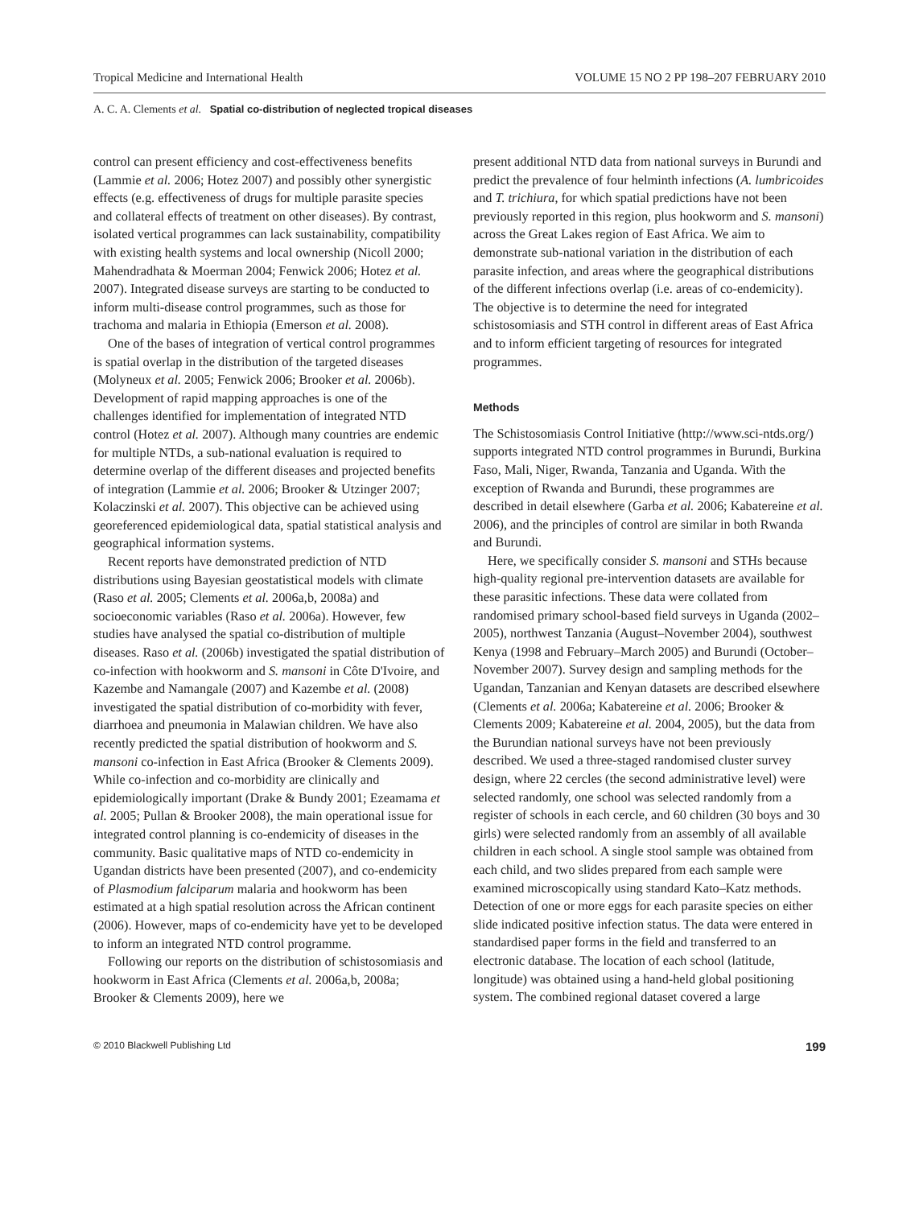Tropical Medicine and International Health VOLUME 15 NO 2 PP 198–207 FEBRUARY 2010
A. C. A. Clements et al. Spatial co-distribution of neglected tropical diseases
control can present efficiency and cost-effectiveness benefits (Lammie et al. 2006; Hotez 2007) and possibly other synergistic effects (e.g. effectiveness of drugs for multiple parasite species and collateral effects of treatment on other diseases). By contrast, isolated vertical programmes can lack sustainability, compatibility with existing health systems and local ownership (Nicoll 2000; Mahendradhata & Moerman 2004; Fenwick 2006; Hotez et al. 2007). Integrated disease surveys are starting to be conducted to inform multi-disease control programmes, such as those for trachoma and malaria in Ethiopia (Emerson et al. 2008).
One of the bases of integration of vertical control programmes is spatial overlap in the distribution of the targeted diseases (Molyneux et al. 2005; Fenwick 2006; Brooker et al. 2006b). Development of rapid mapping approaches is one of the challenges identified for implementation of integrated NTD control (Hotez et al. 2007). Although many countries are endemic for multiple NTDs, a sub-national evaluation is required to determine overlap of the different diseases and projected benefits of integration (Lammie et al. 2006; Brooker & Utzinger 2007; Kolaczinski et al. 2007). This objective can be achieved using georeferenced epidemiological data, spatial statistical analysis and geographical information systems.
Recent reports have demonstrated prediction of NTD distributions using Bayesian geostatistical models with climate (Raso et al. 2005; Clements et al. 2006a,b, 2008a) and socioeconomic variables (Raso et al. 2006a). However, few studies have analysed the spatial co-distribution of multiple diseases. Raso et al. (2006b) investigated the spatial distribution of co-infection with hookworm and S. mansoni in Côte D'Ivoire, and Kazembe and Namangale (2007) and Kazembe et al. (2008) investigated the spatial distribution of co-morbidity with fever, diarrhoea and pneumonia in Malawian children. We have also recently predicted the spatial distribution of hookworm and S. mansoni co-infection in East Africa (Brooker & Clements 2009). While co-infection and co-morbidity are clinically and epidemiologically important (Drake & Bundy 2001; Ezeamama et al. 2005; Pullan & Brooker 2008), the main operational issue for integrated control planning is co-endemicity of diseases in the community. Basic qualitative maps of NTD co-endemicity in Ugandan districts have been presented (2007), and co-endemicity of Plasmodium falciparum malaria and hookworm has been estimated at a high spatial resolution across the African continent (2006). However, maps of co-endemicity have yet to be developed to inform an integrated NTD control programme.
Following our reports on the distribution of schistosomiasis and hookworm in East Africa (Clements et al. 2006a,b, 2008a; Brooker & Clements 2009), here we
present additional NTD data from national surveys in Burundi and predict the prevalence of four helminth infections (A. lumbricoides and T. trichiura, for which spatial predictions have not been previously reported in this region, plus hookworm and S. mansoni) across the Great Lakes region of East Africa. We aim to demonstrate sub-national variation in the distribution of each parasite infection, and areas where the geographical distributions of the different infections overlap (i.e. areas of co-endemicity). The objective is to determine the need for integrated schistosomiasis and STH control in different areas of East Africa and to inform efficient targeting of resources for integrated programmes.
Methods
The Schistosomiasis Control Initiative (http://www.sci-ntds.org/) supports integrated NTD control programmes in Burundi, Burkina Faso, Mali, Niger, Rwanda, Tanzania and Uganda. With the exception of Rwanda and Burundi, these programmes are described in detail elsewhere (Garba et al. 2006; Kabatereine et al. 2006), and the principles of control are similar in both Rwanda and Burundi.
Here, we specifically consider S. mansoni and STHs because high-quality regional pre-intervention datasets are available for these parasitic infections. These data were collated from randomised primary school-based field surveys in Uganda (2002–2005), northwest Tanzania (August–November 2004), southwest Kenya (1998 and February–March 2005) and Burundi (October–November 2007). Survey design and sampling methods for the Ugandan, Tanzanian and Kenyan datasets are described elsewhere (Clements et al. 2006a; Kabatereine et al. 2006; Brooker & Clements 2009; Kabatereine et al. 2004, 2005), but the data from the Burundian national surveys have not been previously described. We used a three-staged randomised cluster survey design, where 22 cercles (the second administrative level) were selected randomly, one school was selected randomly from a register of schools in each cercle, and 60 children (30 boys and 30 girls) were selected randomly from an assembly of all available children in each school. A single stool sample was obtained from each child, and two slides prepared from each sample were examined microscopically using standard Kato–Katz methods. Detection of one or more eggs for each parasite species on either slide indicated positive infection status. The data were entered in standardised paper forms in the field and transferred to an electronic database. The location of each school (latitude, longitude) was obtained using a hand-held global positioning system. The combined regional dataset covered a large
© 2010 Blackwell Publishing Ltd 199